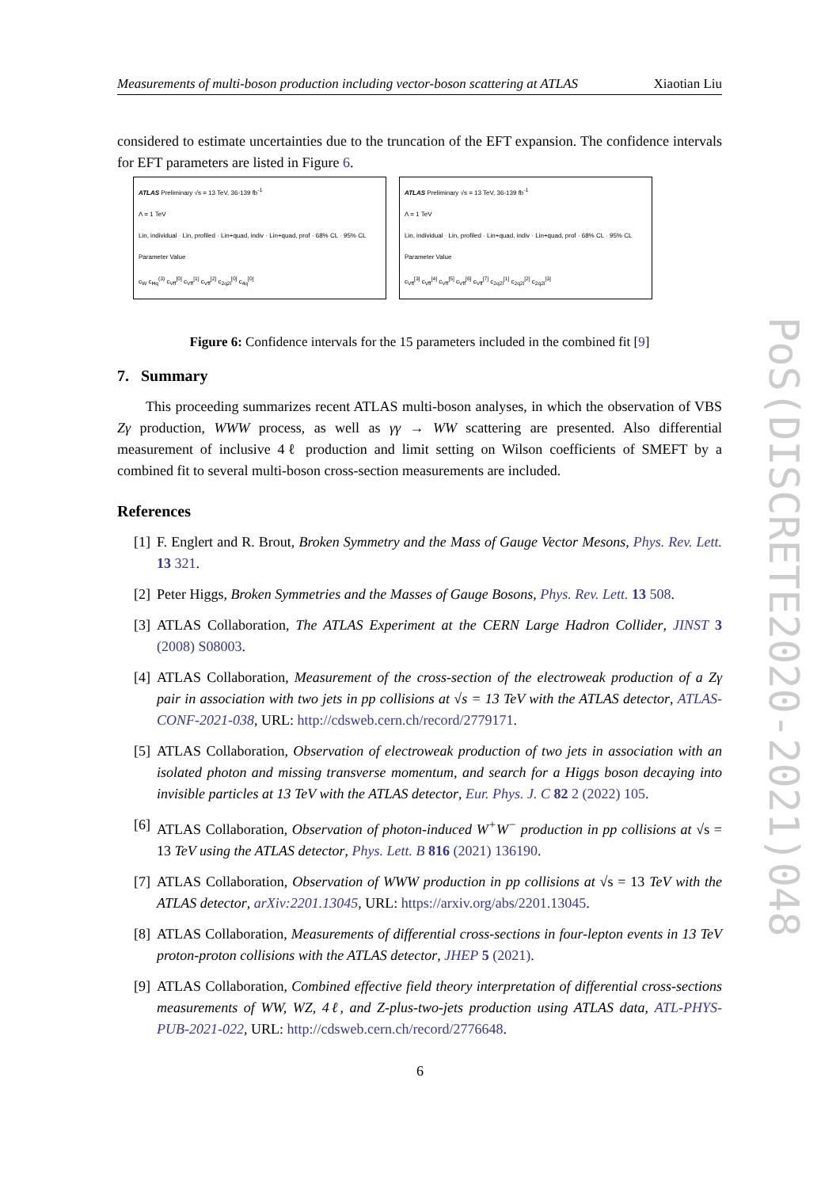Measurements of multi-boson production including vector-boson scattering at ATLAS Xiaotian Liu
considered to estimate uncertainties due to the truncation of the EFT expansion. The confidence intervals for EFT parameters are listed in Figure 6.
ATLAS Preliminary √s = 13 TeV, 36-139 fb<sup>-1</sup>
Λ = 1 TeV
Lin, individual · Lin, profiled · Lin+quad, indiv · Lin+quad, prof · 68% CL · 95% CL
Parameter Value
c<sub>W</sub> c<sub>Hq</sub><sup>(3)</sup> c<sub>Vff</sub><sup>[0]</sup> c<sub>Vff</sub><sup>[1]</sup> c<sub>Vff</sub><sup>[2]</sup> c<sub>2q2l</sub><sup>[0]</sup> c<sub>4q</sub><sup>[0]</sup>
ATLAS Preliminary √s = 13 TeV, 36-139 fb<sup>-1</sup>
Λ = 1 TeV
Lin, individual · Lin, profiled · Lin+quad, indiv · Lin+quad, prof · 68% CL · 95% CL
Parameter Value
c<sub>Vff</sub><sup>[3]</sup> c<sub>Vff</sub><sup>[4]</sup> c<sub>Vff</sub><sup>[5]</sup> c<sub>Vff</sub><sup>[6]</sup> c<sub>Vff</sub><sup>[7]</sup> c<sub>2q2l</sub><sup>[1]</sup> c<sub>2q2l</sub><sup>[2]</sup> c<sub>2q2l</sub><sup>[3]</sup>
Figure 6: Confidence intervals for the 15 parameters included in the combined fit [9]
7. Summary
This proceeding summarizes recent ATLAS multi-boson analyses, in which the observation of VBS Zγ production, WWW process, as well as γγ → WW scattering are presented. Also differential measurement of inclusive 4ℓ production and limit setting on Wilson coefficients of SMEFT by a combined fit to several multi-boson cross-section measurements are included.
References
[1] F. Englert and R. Brout, Broken Symmetry and the Mass of Gauge Vector Mesons, Phys. Rev. Lett. 13 321.
[2] Peter Higgs, Broken Symmetries and the Masses of Gauge Bosons, Phys. Rev. Lett. 13 508.
[3] ATLAS Collaboration, The ATLAS Experiment at the CERN Large Hadron Collider, JINST 3 (2008) S08003.
[4] ATLAS Collaboration, Measurement of the cross-section of the electroweak production of a Zγ pair in association with two jets in pp collisions at √s = 13 TeV with the ATLAS detector, ATLAS-CONF-2021-038, URL: http://cdsweb.cern.ch/record/2779171.
[5] ATLAS Collaboration, Observation of electroweak production of two jets in association with an isolated photon and missing transverse momentum, and search for a Higgs boson decaying into invisible particles at 13 TeV with the ATLAS detector, Eur. Phys. J. C 82 2 (2022) 105.
[6] ATLAS Collaboration, Observation of photon-induced W<sup>+</sup>W<sup>−</sup> production in pp collisions at √s = 13 TeV using the ATLAS detector, Phys. Lett. B 816 (2021) 136190.
[7] ATLAS Collaboration, Observation of WWW production in pp collisions at √s = 13 TeV with the ATLAS detector, arXiv:2201.13045, URL: https://arxiv.org/abs/2201.13045.
[8] ATLAS Collaboration, Measurements of differential cross-sections in four-lepton events in 13 TeV proton-proton collisions with the ATLAS detector, JHEP 5 (2021).
[9] ATLAS Collaboration, Combined effective field theory interpretation of differential cross-sections measurements of WW, WZ, 4ℓ, and Z-plus-two-jets production using ATLAS data, ATL-PHYS-PUB-2021-022, URL: http://cdsweb.cern.ch/record/2776648.
PoS(DISCRETE2020-2021)048
6